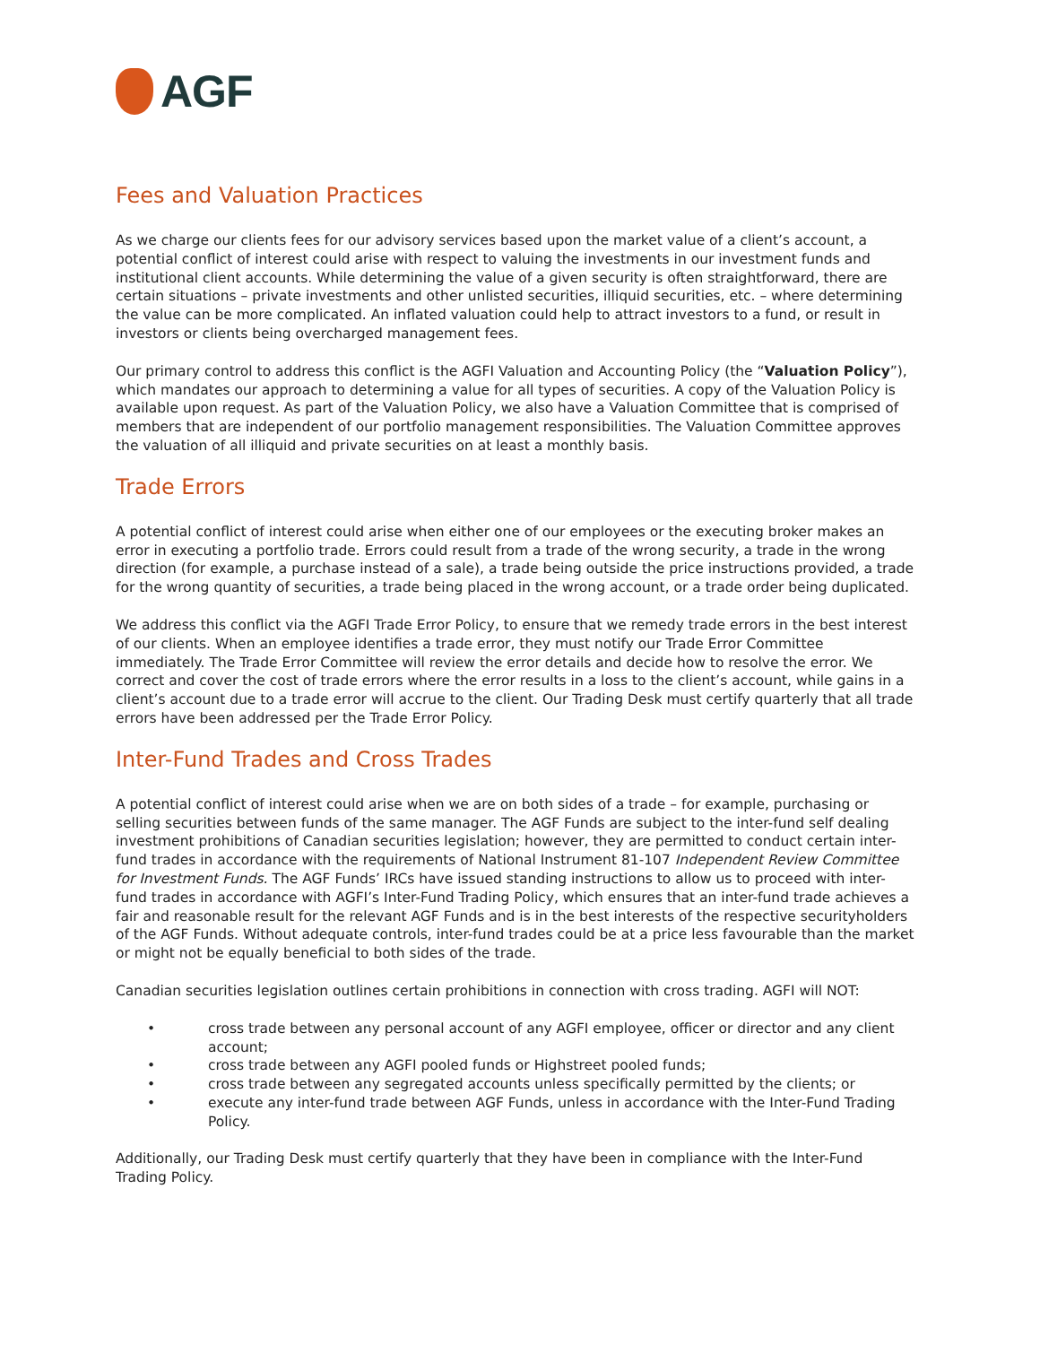AGF
Fees and Valuation Practices
As we charge our clients fees for our advisory services based upon the market value of a client’s account, a potential conflict of interest could arise with respect to valuing the investments in our investment funds and institutional client accounts. While determining the value of a given security is often straightforward, there are certain situations – private investments and other unlisted securities, illiquid securities, etc. – where determining the value can be more complicated. An inflated valuation could help to attract investors to a fund, or result in investors or clients being overcharged management fees.
Our primary control to address this conflict is the AGFI Valuation and Accounting Policy (the “Valuation Policy”), which mandates our approach to determining a value for all types of securities. A copy of the Valuation Policy is available upon request. As part of the Valuation Policy, we also have a Valuation Committee that is comprised of members that are independent of our portfolio management responsibilities. The Valuation Committee approves the valuation of all illiquid and private securities on at least a monthly basis.
Trade Errors
A potential conflict of interest could arise when either one of our employees or the executing broker makes an error in executing a portfolio trade. Errors could result from a trade of the wrong security, a trade in the wrong direction (for example, a purchase instead of a sale), a trade being outside the price instructions provided, a trade for the wrong quantity of securities, a trade being placed in the wrong account, or a trade order being duplicated.
We address this conflict via the AGFI Trade Error Policy, to ensure that we remedy trade errors in the best interest of our clients. When an employee identifies a trade error, they must notify our Trade Error Committee immediately. The Trade Error Committee will review the error details and decide how to resolve the error. We correct and cover the cost of trade errors where the error results in a loss to the client’s account, while gains in a client’s account due to a trade error will accrue to the client. Our Trading Desk must certify quarterly that all trade errors have been addressed per the Trade Error Policy.
Inter-Fund Trades and Cross Trades
A potential conflict of interest could arise when we are on both sides of a trade – for example, purchasing or selling securities between funds of the same manager. The AGF Funds are subject to the inter-fund self dealing investment prohibitions of Canadian securities legislation; however, they are permitted to conduct certain inter-fund trades in accordance with the requirements of National Instrument 81-107 Independent Review Committee for Investment Funds. The AGF Funds’ IRCs have issued standing instructions to allow us to proceed with inter-fund trades in accordance with AGFI’s Inter-Fund Trading Policy, which ensures that an inter-fund trade achieves a fair and reasonable result for the relevant AGF Funds and is in the best interests of the respective securityholders of the AGF Funds. Without adequate controls, inter-fund trades could be at a price less favourable than the market or might not be equally beneficial to both sides of the trade.
Canadian securities legislation outlines certain prohibitions in connection with cross trading. AGFI will NOT:
• cross trade between any personal account of any AGFI employee, officer or director and any client account;
• cross trade between any AGFI pooled funds or Highstreet pooled funds;
• cross trade between any segregated accounts unless specifically permitted by the clients; or
• execute any inter-fund trade between AGF Funds, unless in accordance with the Inter-Fund Trading Policy.
Additionally, our Trading Desk must certify quarterly that they have been in compliance with the Inter-Fund Trading Policy.